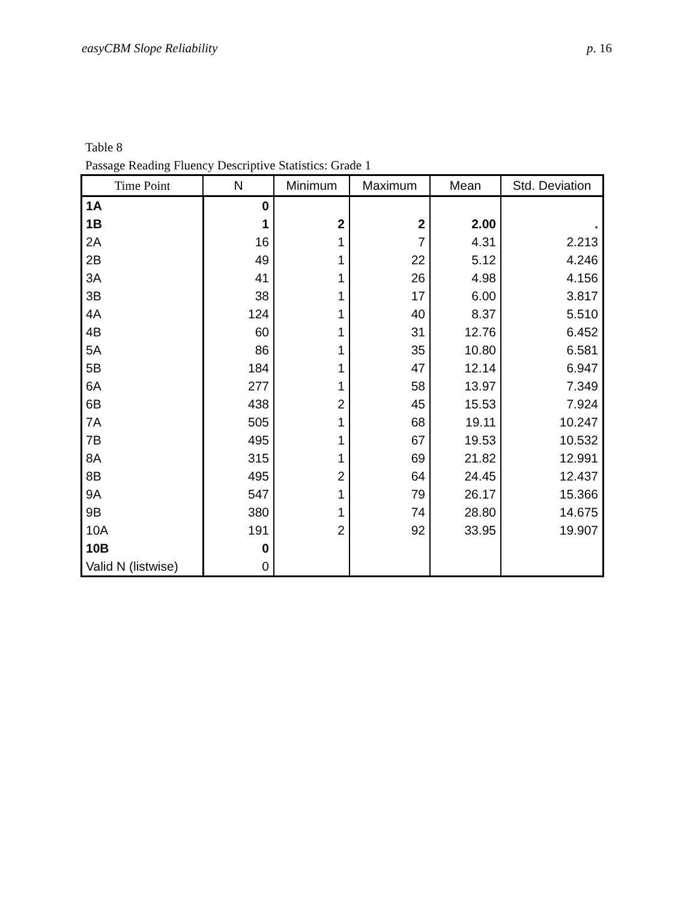easyCBM Slope Reliability p. 16
Table 8
Passage Reading Fluency Descriptive Statistics: Grade 1
| Time Point | N | Minimum | Maximum | Mean | Std. Deviation |
| --- | --- | --- | --- | --- | --- |
| 1A | 0 | | | | |
| 1B | 1 | 2 | 2 | 2.00 | . |
| 2A | 16 | 1 | 7 | 4.31 | 2.213 |
| 2B | 49 | 1 | 22 | 5.12 | 4.246 |
| 3A | 41 | 1 | 26 | 4.98 | 4.156 |
| 3B | 38 | 1 | 17 | 6.00 | 3.817 |
| 4A | 124 | 1 | 40 | 8.37 | 5.510 |
| 4B | 60 | 1 | 31 | 12.76 | 6.452 |
| 5A | 86 | 1 | 35 | 10.80 | 6.581 |
| 5B | 184 | 1 | 47 | 12.14 | 6.947 |
| 6A | 277 | 1 | 58 | 13.97 | 7.349 |
| 6B | 438 | 2 | 45 | 15.53 | 7.924 |
| 7A | 505 | 1 | 68 | 19.11 | 10.247 |
| 7B | 495 | 1 | 67 | 19.53 | 10.532 |
| 8A | 315 | 1 | 69 | 21.82 | 12.991 |
| 8B | 495 | 2 | 64 | 24.45 | 12.437 |
| 9A | 547 | 1 | 79 | 26.17 | 15.366 |
| 9B | 380 | 1 | 74 | 28.80 | 14.675 |
| 10A | 191 | 2 | 92 | 33.95 | 19.907 |
| 10B | 0 | | | | |
| Valid N (listwise) | 0 | | | | |